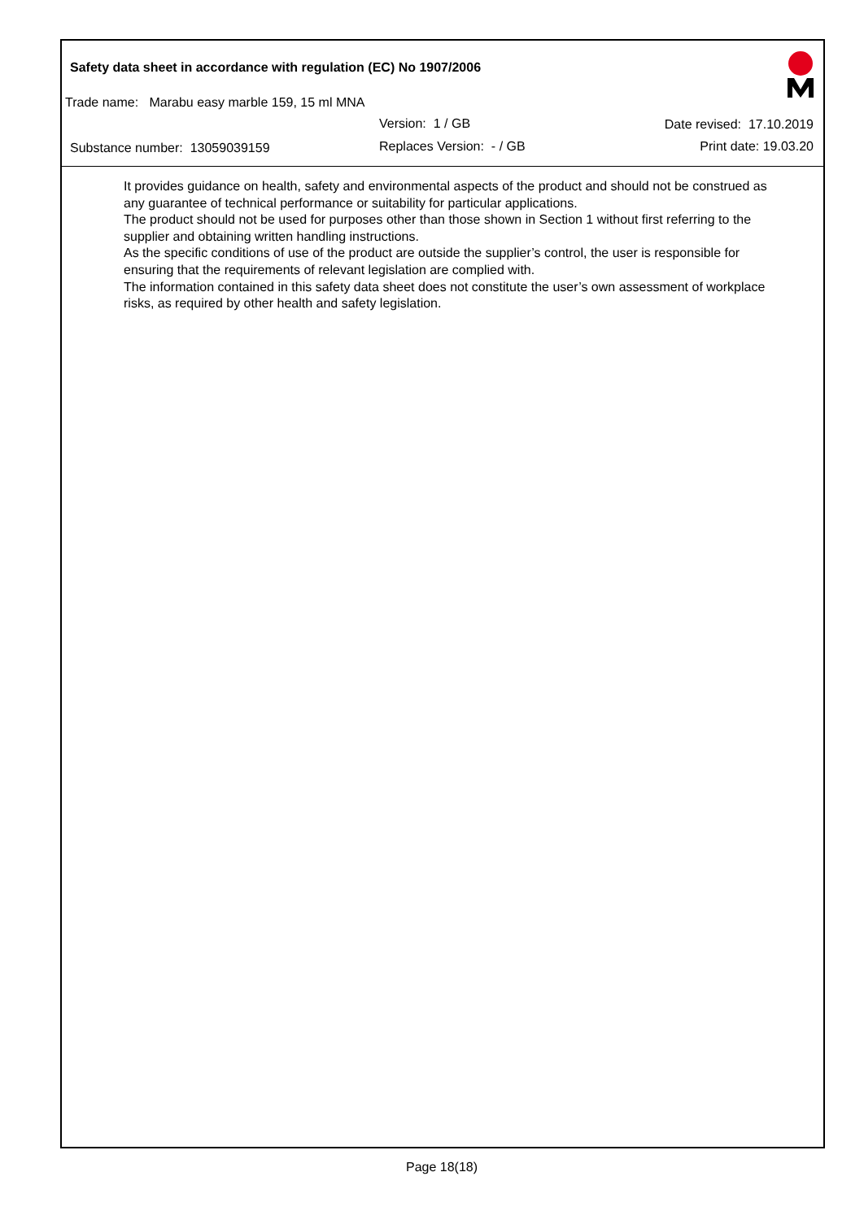Safety data sheet in accordance with regulation (EC) No 1907/2006
Trade name: Marabu easy marble 159, 15 ml MNA
Version: 1 / GB Date revised: 17.10.2019
Substance number: 13059039159 Replaces Version: - / GB Print date: 19.03.20
It provides guidance on health, safety and environmental aspects of the product and should not be construed as any guarantee of technical performance or suitability for particular applications.
The product should not be used for purposes other than those shown in Section 1 without first referring to the supplier and obtaining written handling instructions.
As the specific conditions of use of the product are outside the supplier’s control, the user is responsible for ensuring that the requirements of relevant legislation are complied with.
The information contained in this safety data sheet does not constitute the user’s own assessment of workplace risks, as required by other health and safety legislation.
Page 18(18)